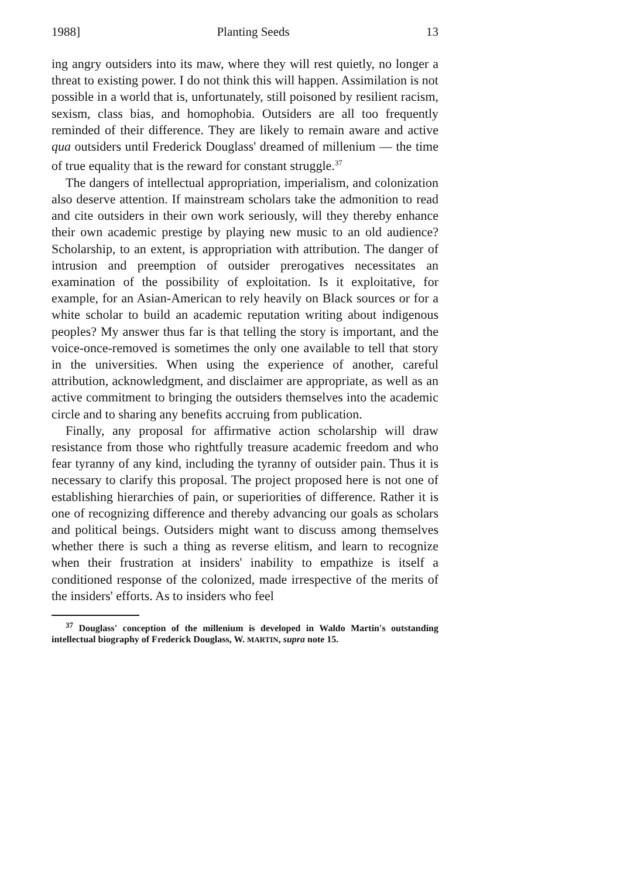1988] Planting Seeds 13
ing angry outsiders into its maw, where they will rest quietly, no longer a threat to existing power. I do not think this will happen. Assimilation is not possible in a world that is, unfortunately, still poisoned by resilient racism, sexism, class bias, and homophobia. Outsiders are all too frequently reminded of their difference. They are likely to remain aware and active qua outsiders until Frederick Douglass' dreamed of millenium — the time of true equality that is the reward for constant struggle.<sup>37</sup>
The dangers of intellectual appropriation, imperialism, and colonization also deserve attention. If mainstream scholars take the admonition to read and cite outsiders in their own work seriously, will they thereby enhance their own academic prestige by playing new music to an old audience? Scholarship, to an extent, is appropriation with attribution. The danger of intrusion and preemption of outsider prerogatives necessitates an examination of the possibility of exploitation. Is it exploitative, for example, for an Asian-American to rely heavily on Black sources or for a white scholar to build an academic reputation writing about indigenous peoples? My answer thus far is that telling the story is important, and the voice-once-removed is sometimes the only one available to tell that story in the universities. When using the experience of another, careful attribution, acknowledgment, and disclaimer are appropriate, as well as an active commitment to bringing the outsiders themselves into the academic circle and to sharing any benefits accruing from publication.
Finally, any proposal for affirmative action scholarship will draw resistance from those who rightfully treasure academic freedom and who fear tyranny of any kind, including the tyranny of outsider pain. Thus it is necessary to clarify this proposal. The project proposed here is not one of establishing hierarchies of pain, or superiorities of difference. Rather it is one of recognizing difference and thereby advancing our goals as scholars and political beings. Outsiders might want to discuss among themselves whether there is such a thing as reverse elitism, and learn to recognize when their frustration at insiders' inability to empathize is itself a conditioned response of the colonized, made irrespective of the merits of the insiders' efforts. As to insiders who feel
<sup>37</sup> Douglass' conception of the millenium is developed in Waldo Martin's outstanding intellectual biography of Frederick Douglass, W. MARTIN, supra note 15.